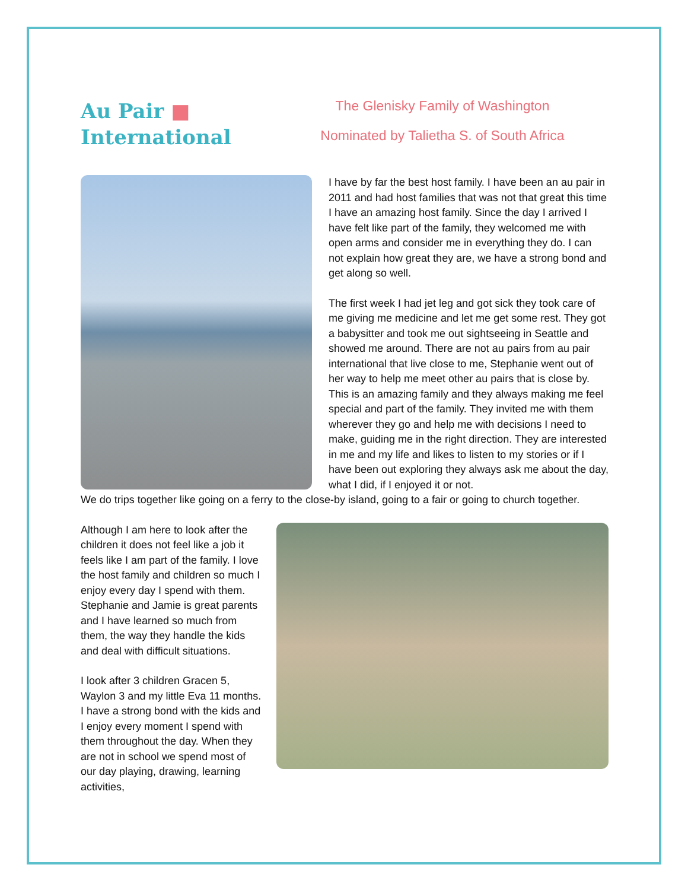Au Pair ■
International
The Glenisky Family of Washington
Nominated by Talietha S. of South Africa
I have by far the best host family. I have been an au pair in 2011 and had host families that was not that great this time I have an amazing host family. Since the day I arrived I have felt like part of the family, they welcomed me with open arms and consider me in everything they do. I can not explain how great they are, we have a strong bond and get along so well.
The first week I had jet leg and got sick they took care of me giving me medicine and let me get some rest. They got a babysitter and took me out sightseeing in Seattle and showed me around. There are not au pairs from au pair international that live close to me, Stephanie went out of her way to help me meet other au pairs that is close by. This is an amazing family and they always making me feel special and part of the family. They invited me with them wherever they go and help me with decisions I need to make, guiding me in the right direction. They are interested in me and my life and likes to listen to my stories or if I have been out exploring they always ask me about the day, what I did, if I enjoyed it or not.
We do trips together like going on a ferry to the close-by island, going to a fair or going to church together.
Although I am here to look after the children it does not feel like a job it feels like I am part of the family. I love the host family and children so much I enjoy every day I spend with them. Stephanie and Jamie is great parents and I have learned so much from them, the way they handle the kids and deal with difficult situations.
I look after 3 children Gracen 5, Waylon 3 and my little Eva 11 months. I have a strong bond with the kids and I enjoy every moment I spend with them throughout the day. When they are not in school we spend most of our day playing, drawing, learning activities,